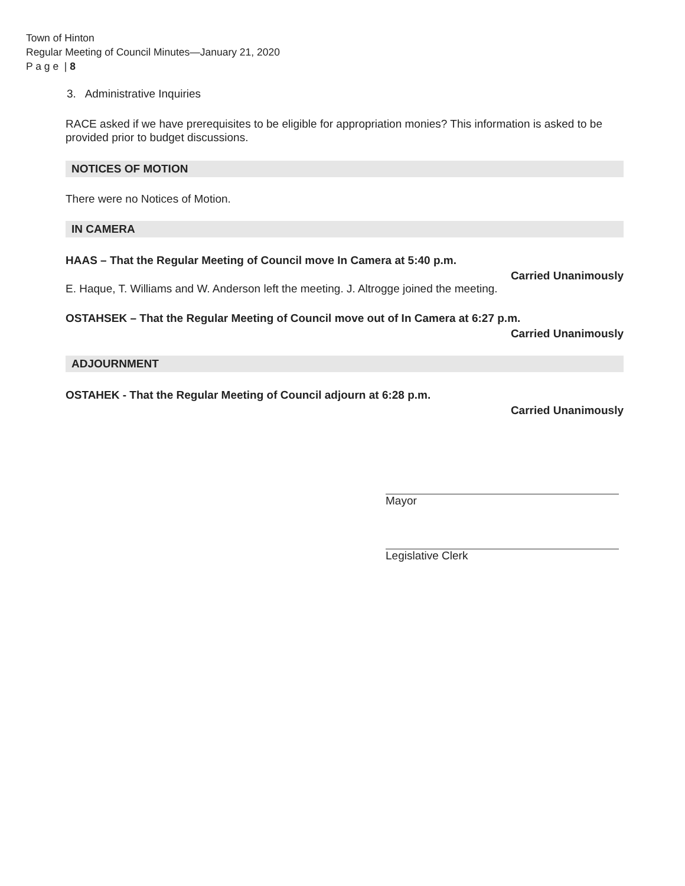Town of Hinton
Regular Meeting of Council Minutes—January 21, 2020
P a g e | 8
3. Administrative Inquiries
RACE asked if we have prerequisites to be eligible for appropriation monies? This information is asked to be provided prior to budget discussions.
NOTICES OF MOTION
There were no Notices of Motion.
IN CAMERA
HAAS – That the Regular Meeting of Council move In Camera at 5:40 p.m.
Carried Unanimously
E. Haque, T. Williams and W. Anderson left the meeting. J. Altrogge joined the meeting.
OSTAHSEK – That the Regular Meeting of Council move out of In Camera at 6:27 p.m.
Carried Unanimously
ADJOURNMENT
OSTAHEK - That the Regular Meeting of Council adjourn at 6:28 p.m.
Carried Unanimously
Mayor
Legislative Clerk